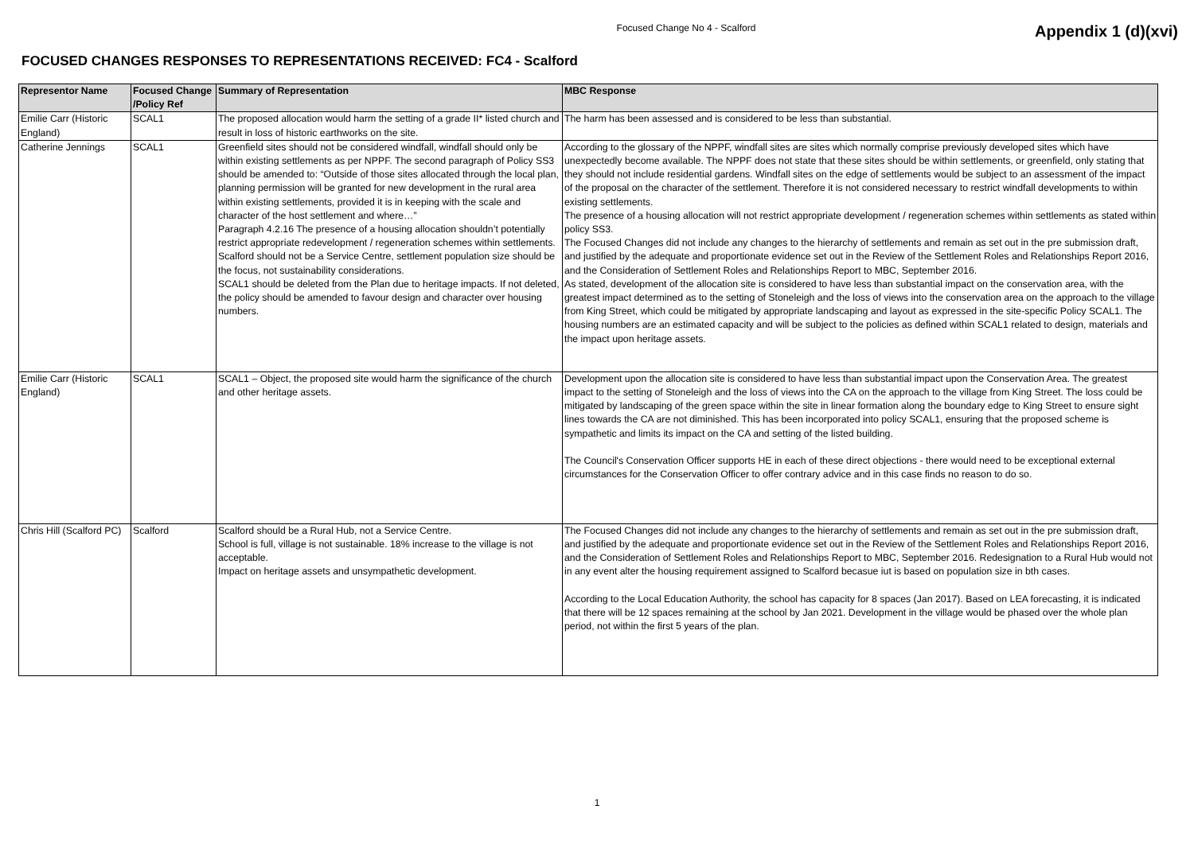Focused Change No 4 - Scalford
Appendix 1 (d)(xvi)
FOCUSED CHANGES RESPONSES TO REPRESENTATIONS RECEIVED: FC4 - Scalford
| Representor Name | Focused Change /Policy Ref | Summary of Representation | MBC Response |
| --- | --- | --- | --- |
| Emilie Carr (Historic England) | SCAL1 | The proposed allocation would harm the setting of a grade II* listed church and result in loss of historic earthworks on the site. | The harm has been assessed and is considered to be less than substantial. |
| Catherine Jennings | SCAL1 | Greenfield sites should not be considered windfall, windfall should only be within existing settlements as per NPPF. The second paragraph of Policy SS3 should be amended to: “Outside of those sites allocated through the local plan, planning permission will be granted for new development in the rural area within existing settlements, provided it is in keeping with the scale and character of the host settlement and where…” Paragraph 4.2.16 The presence of a housing allocation shouldn’t potentially restrict appropriate redevelopment / regeneration schemes within settlements. Scalford should not be a Service Centre, settlement population size should be the focus, not sustainability considerations. SCAL1 should be deleted from the Plan due to heritage impacts. If not deleted, the policy should be amended to favour design and character over housing numbers. | According to the glossary of the NPPF, windfall sites are sites which normally comprise previously developed sites which have unexpectedly become available. The NPPF does not state that these sites should be within settlements, or greenfield, only stating that they should not include residential gardens. Windfall sites on the edge of settlements would be subject to an assessment of the impact of the proposal on the character of the settlement. Therefore it is not considered necessary to restrict windfall developments to within existing settlements. The presence of a housing allocation will not restrict appropriate development / regeneration schemes within settlements as stated within policy SS3. The Focused Changes did not include any changes to the hierarchy of settlements and remain as set out in the pre submission draft, and justified by the adequate and proportionate evidence set out in the Review of the Settlement Roles and Relationships Report 2016, and the Consideration of Settlement Roles and Relationships Report to MBC, September 2016. As stated, development of the allocation site is considered to have less than substantial impact on the conservation area, with the greatest impact determined as to the setting of Stoneleigh and the loss of views into the conservation area on the approach to the village from King Street, which could be mitigated by appropriate landscaping and layout as expressed in the site-specific Policy SCAL1. The housing numbers are an estimated capacity and will be subject to the policies as defined within SCAL1 related to design, materials and the impact upon heritage assets. |
| Emilie Carr (Historic England) | SCAL1 | SCAL1 – Object, the proposed site would harm the significance of the church and other heritage assets. | Development upon the allocation site is considered to have less than substantial impact upon the Conservation Area. The greatest impact to the setting of Stoneleigh and the loss of views into the CA on the approach to the village from King Street. The loss could be mitigated by landscaping of the green space within the site in linear formation along the boundary edge to King Street to ensure sight lines towards the CA are not diminished. This has been incorporated into policy SCAL1, ensuring that the proposed scheme is sympathetic and limits its impact on the CA and setting of the listed building. The Council's Conservation Officer supports HE in each of these direct objections - there would need to be exceptional external circumstances for the Conservation Officer to offer contrary advice and in this case finds no reason to do so. |
| Chris Hill (Scalford PC) | Scalford | Scalford should be a Rural Hub, not a Service Centre. School is full, village is not sustainable. 18% increase to the village is not acceptable. Impact on heritage assets and unsympathetic development. | The Focused Changes did not include any changes to the hierarchy of settlements and remain as set out in the pre submission draft, and justified by the adequate and proportionate evidence set out in the Review of the Settlement Roles and Relationships Report 2016, and the Consideration of Settlement Roles and Relationships Report to MBC, September 2016. Redesignation to a Rural Hub would not in any event alter the housing requirement assigned to Scalford becasue iut is based on population size in bth cases. According to the Local Education Authority, the school has capacity for 8 spaces (Jan 2017). Based on LEA forecasting, it is indicated that there will be 12 spaces remaining at the school by Jan 2021. Development in the village would be phased over the whole plan period, not within the first 5 years of the plan. |
1